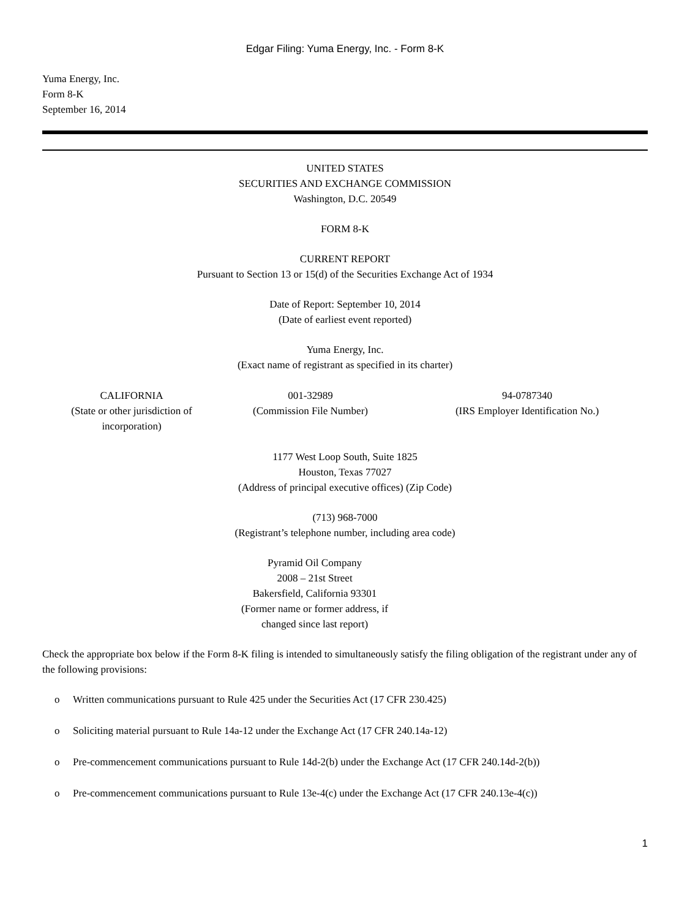Edgar Filing: Yuma Energy, Inc. - Form 8-K
Yuma Energy, Inc.
Form 8-K
September 16, 2014
UNITED STATES
SECURITIES AND EXCHANGE COMMISSION
Washington, D.C. 20549
FORM 8-K
CURRENT REPORT
Pursuant to Section 13 or 15(d) of the Securities Exchange Act of 1934
Date of Report: September 10, 2014
(Date of earliest event reported)
Yuma Energy, Inc.
(Exact name of registrant as specified in its charter)
| CALIFORNIA (State or other jurisdiction of incorporation) | 001-32989 (Commission File Number) | 94-0787340 (IRS Employer Identification No.) |
1177 West Loop South, Suite 1825
Houston, Texas 77027
(Address of principal executive offices) (Zip Code)
(713) 968-7000
(Registrant’s telephone number, including area code)
Pyramid Oil Company
2008 – 21st Street
Bakersfield, California 93301
(Former name or former address, if changed since last report)
Check the appropriate box below if the Form 8-K filing is intended to simultaneously satisfy the filing obligation of the registrant under any of the following provisions:
o Written communications pursuant to Rule 425 under the Securities Act (17 CFR 230.425)
o Soliciting material pursuant to Rule 14a-12 under the Exchange Act (17 CFR 240.14a-12)
o Pre-commencement communications pursuant to Rule 14d-2(b) under the Exchange Act (17 CFR 240.14d-2(b))
o Pre-commencement communications pursuant to Rule 13e-4(c) under the Exchange Act (17 CFR 240.13e-4(c))
1